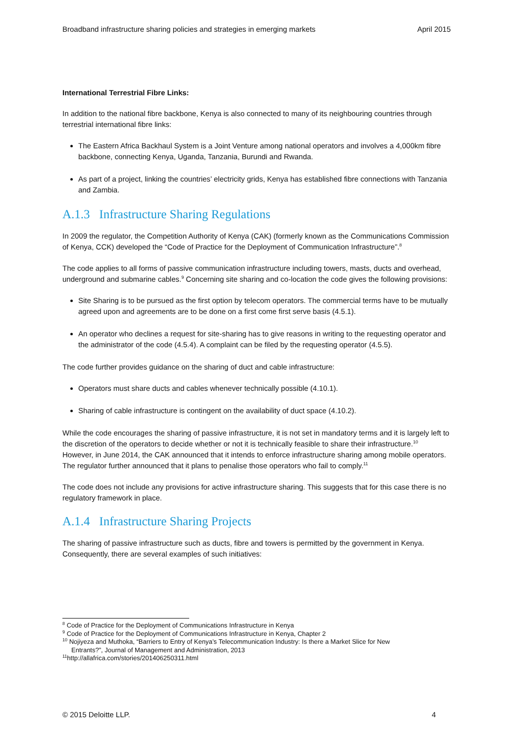Broadband infrastructure sharing policies and strategies in emerging markets April 2015
International Terrestrial Fibre Links:
In addition to the national fibre backbone, Kenya is also connected to many of its neighbouring countries through terrestrial international fibre links:
The Eastern Africa Backhaul System is a Joint Venture among national operators and involves a 4,000km fibre backbone, connecting Kenya, Uganda, Tanzania, Burundi and Rwanda.
As part of a project, linking the countries’ electricity grids, Kenya has established fibre connections with Tanzania and Zambia.
A.1.3 Infrastructure Sharing Regulations
In 2009 the regulator, the Competition Authority of Kenya (CAK) (formerly known as the Communications Commission of Kenya, CCK) developed the “Code of Practice for the Deployment of Communication Infrastructure”.<sup>8</sup>
The code applies to all forms of passive communication infrastructure including towers, masts, ducts and overhead, underground and submarine cables.<sup>9</sup> Concerning site sharing and co-location the code gives the following provisions:
Site Sharing is to be pursued as the first option by telecom operators. The commercial terms have to be mutually agreed upon and agreements are to be done on a first come first serve basis (4.5.1).
An operator who declines a request for site-sharing has to give reasons in writing to the requesting operator and the administrator of the code (4.5.4). A complaint can be filed by the requesting operator (4.5.5).
The code further provides guidance on the sharing of duct and cable infrastructure:
Operators must share ducts and cables whenever technically possible (4.10.1).
Sharing of cable infrastructure is contingent on the availability of duct space (4.10.2).
While the code encourages the sharing of passive infrastructure, it is not set in mandatory terms and it is largely left to the discretion of the operators to decide whether or not it is technically feasible to share their infrastructure.<sup>10</sup> However, in June 2014, the CAK announced that it intends to enforce infrastructure sharing among mobile operators. The regulator further announced that it plans to penalise those operators who fail to comply.<sup>11</sup>
The code does not include any provisions for active infrastructure sharing. This suggests that for this case there is no regulatory framework in place.
A.1.4 Infrastructure Sharing Projects
The sharing of passive infrastructure such as ducts, fibre and towers is permitted by the government in Kenya. Consequently, there are several examples of such initiatives:
<sup>8</sup> Code of Practice for the Deployment of Communications Infrastructure in Kenya
<sup>9</sup> Code of Practice for the Deployment of Communications Infrastructure in Kenya, Chapter 2
<sup>10</sup> Nojiyeza and Muthoka, “Barriers to Entry of Kenya’s Telecommunication Industry: Is there a Market Slice for New
Entrants?”, Journal of Management and Administration, 2013
<sup>11</sup> http://allafrica.com/stories/201406250311.html
© 2015 Deloitte LLP. 4